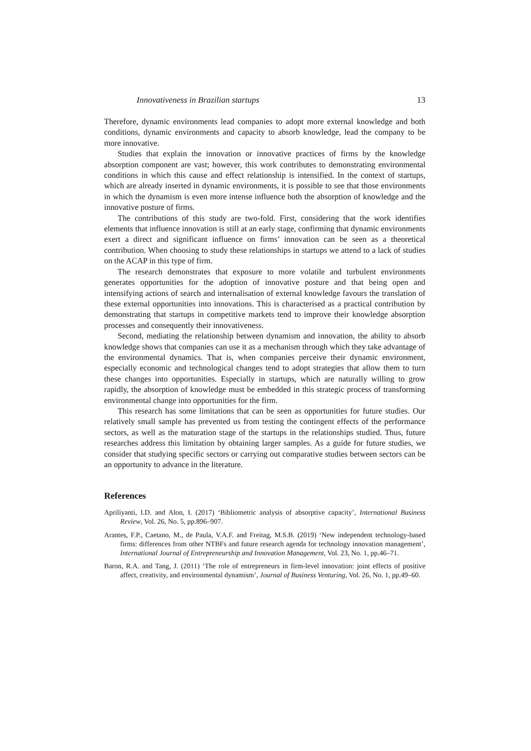Innovativeness in Brazilian startups 13
Therefore, dynamic environments lead companies to adopt more external knowledge and both conditions, dynamic environments and capacity to absorb knowledge, lead the company to be more innovative.
Studies that explain the innovation or innovative practices of firms by the knowledge absorption component are vast; however, this work contributes to demonstrating environmental conditions in which this cause and effect relationship is intensified. In the context of startups, which are already inserted in dynamic environments, it is possible to see that those environments in which the dynamism is even more intense influence both the absorption of knowledge and the innovative posture of firms.
The contributions of this study are two-fold. First, considering that the work identifies elements that influence innovation is still at an early stage, confirming that dynamic environments exert a direct and significant influence on firms’ innovation can be seen as a theoretical contribution. When choosing to study these relationships in startups we attend to a lack of studies on the ACAP in this type of firm.
The research demonstrates that exposure to more volatile and turbulent environments generates opportunities for the adoption of innovative posture and that being open and intensifying actions of search and internalisation of external knowledge favours the translation of these external opportunities into innovations. This is characterised as a practical contribution by demonstrating that startups in competitive markets tend to improve their knowledge absorption processes and consequently their innovativeness.
Second, mediating the relationship between dynamism and innovation, the ability to absorb knowledge shows that companies can use it as a mechanism through which they take advantage of the environmental dynamics. That is, when companies perceive their dynamic environment, especially economic and technological changes tend to adopt strategies that allow them to turn these changes into opportunities. Especially in startups, which are naturally willing to grow rapidly, the absorption of knowledge must be embedded in this strategic process of transforming environmental change into opportunities for the firm.
This research has some limitations that can be seen as opportunities for future studies. Our relatively small sample has prevented us from testing the contingent effects of the performance sectors, as well as the maturation stage of the startups in the relationships studied. Thus, future researches address this limitation by obtaining larger samples. As a guide for future studies, we consider that studying specific sectors or carrying out comparative studies between sectors can be an opportunity to advance in the literature.
References
Apriliyanti, I.D. and Alon, I. (2017) ‘Bibliometric analysis of absorptive capacity’, International Business Review, Vol. 26, No. 5, pp.896–907.
Arantes, F.P., Caetano, M., de Paula, V.A.F. and Freitag, M.S.B. (2019) ‘New independent technology-based firms: differences from other NTBFs and future research agenda for technology innovation management’, International Journal of Entrepreneurship and Innovation Management, Vol. 23, No. 1, pp.46–71.
Baron, R.A. and Tang, J. (2011) ‘The role of entrepreneurs in firm-level innovation: joint effects of positive affect, creativity, and environmental dynamism’, Journal of Business Venturing, Vol. 26, No. 1, pp.49–60.